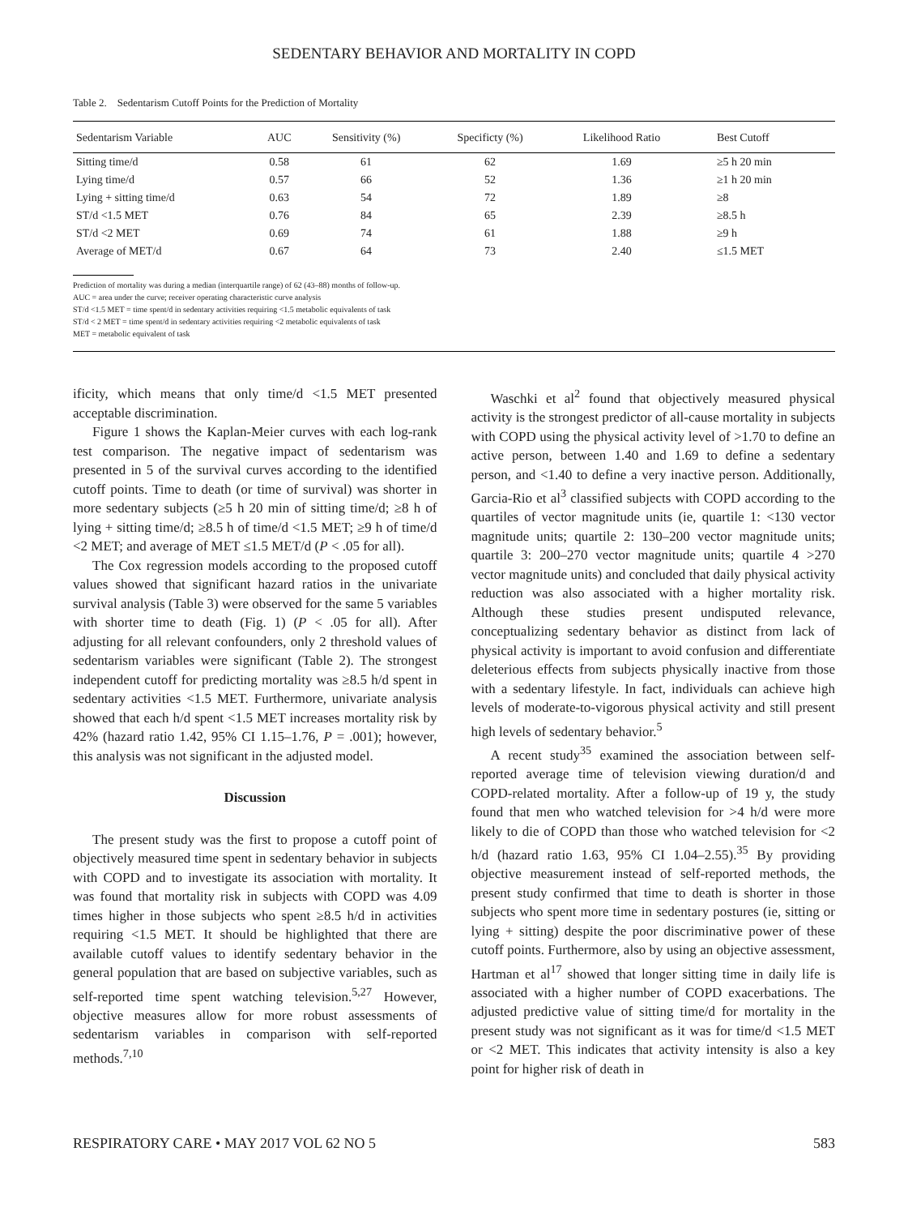SEDENTARY BEHAVIOR AND MORTALITY IN COPD
Table 2. Sedentarism Cutoff Points for the Prediction of Mortality
| Sedentarism Variable | AUC | Sensitivity (%) | Specificty (%) | Likelihood Ratio | Best Cutoff |
| --- | --- | --- | --- | --- | --- |
| Sitting time/d | 0.58 | 61 | 62 | 1.69 | ≥5 h 20 min |
| Lying time/d | 0.57 | 66 | 52 | 1.36 | ≥1 h 20 min |
| Lying + sitting time/d | 0.63 | 54 | 72 | 1.89 | ≥8 |
| ST/d <1.5 MET | 0.76 | 84 | 65 | 2.39 | ≥8.5 h |
| ST/d <2 MET | 0.69 | 74 | 61 | 1.88 | ≥9 h |
| Average of MET/d | 0.67 | 64 | 73 | 2.40 | ≤1.5 MET |
Prediction of mortality was during a median (interquartile range) of 62 (43–88) months of follow-up.
AUC = area under the curve; receiver operating characteristic curve analysis
ST/d <1.5 MET = time spent/d in sedentary activities requiring <1.5 metabolic equivalents of task
ST/d < 2 MET = time spent/d in sedentary activities requiring <2 metabolic equivalents of task
MET = metabolic equivalent of task
ificity, which means that only time/d <1.5 MET presented acceptable discrimination.
Figure 1 shows the Kaplan-Meier curves with each log-rank test comparison. The negative impact of sedentarism was presented in 5 of the survival curves according to the identified cutoff points. Time to death (or time of survival) was shorter in more sedentary subjects (≥5 h 20 min of sitting time/d; ≥8 h of lying + sitting time/d; ≥8.5 h of time/d <1.5 MET; ≥9 h of time/d <2 MET; and average of MET ≤1.5 MET/d (P < .05 for all).
The Cox regression models according to the proposed cutoff values showed that significant hazard ratios in the univariate survival analysis (Table 3) were observed for the same 5 variables with shorter time to death (Fig. 1) (P < .05 for all). After adjusting for all relevant confounders, only 2 threshold values of sedentarism variables were significant (Table 2). The strongest independent cutoff for predicting mortality was ≥8.5 h/d spent in sedentary activities <1.5 MET. Furthermore, univariate analysis showed that each h/d spent <1.5 MET increases mortality risk by 42% (hazard ratio 1.42, 95% CI 1.15–1.76, P = .001); however, this analysis was not significant in the adjusted model.
Discussion
The present study was the first to propose a cutoff point of objectively measured time spent in sedentary behavior in subjects with COPD and to investigate its association with mortality. It was found that mortality risk in subjects with COPD was 4.09 times higher in those subjects who spent ≥8.5 h/d in activities requiring <1.5 MET. It should be highlighted that there are available cutoff values to identify sedentary behavior in the general population that are based on subjective variables, such as self-reported time spent watching television.<sup>5,27</sup> However, objective measures allow for more robust assessments of sedentarism variables in comparison with self-reported methods.<sup>7,10</sup>
Waschki et al<sup>2</sup> found that objectively measured physical activity is the strongest predictor of all-cause mortality in subjects with COPD using the physical activity level of >1.70 to define an active person, between 1.40 and 1.69 to define a sedentary person, and <1.40 to define a very inactive person. Additionally, Garcia-Rio et al<sup>3</sup> classified subjects with COPD according to the quartiles of vector magnitude units (ie, quartile 1: <130 vector magnitude units; quartile 2: 130–200 vector magnitude units; quartile 3: 200–270 vector magnitude units; quartile 4 >270 vector magnitude units) and concluded that daily physical activity reduction was also associated with a higher mortality risk. Although these studies present undisputed relevance, conceptualizing sedentary behavior as distinct from lack of physical activity is important to avoid confusion and differentiate deleterious effects from subjects physically inactive from those with a sedentary lifestyle. In fact, individuals can achieve high levels of moderate-to-vigorous physical activity and still present high levels of sedentary behavior.<sup>5</sup>
A recent study<sup>35</sup> examined the association between self-reported average time of television viewing duration/d and COPD-related mortality. After a follow-up of 19 y, the study found that men who watched television for >4 h/d were more likely to die of COPD than those who watched television for <2 h/d (hazard ratio 1.63, 95% CI 1.04–2.55).<sup>35</sup> By providing objective measurement instead of self-reported methods, the present study confirmed that time to death is shorter in those subjects who spent more time in sedentary postures (ie, sitting or lying + sitting) despite the poor discriminative power of these cutoff points. Furthermore, also by using an objective assessment, Hartman et al<sup>17</sup> showed that longer sitting time in daily life is associated with a higher number of COPD exacerbations. The adjusted predictive value of sitting time/d for mortality in the present study was not significant as it was for time/d <1.5 MET or <2 MET. This indicates that activity intensity is also a key point for higher risk of death in
RESPIRATORY CARE • MAY 2017 VOL 62 NO 5 583